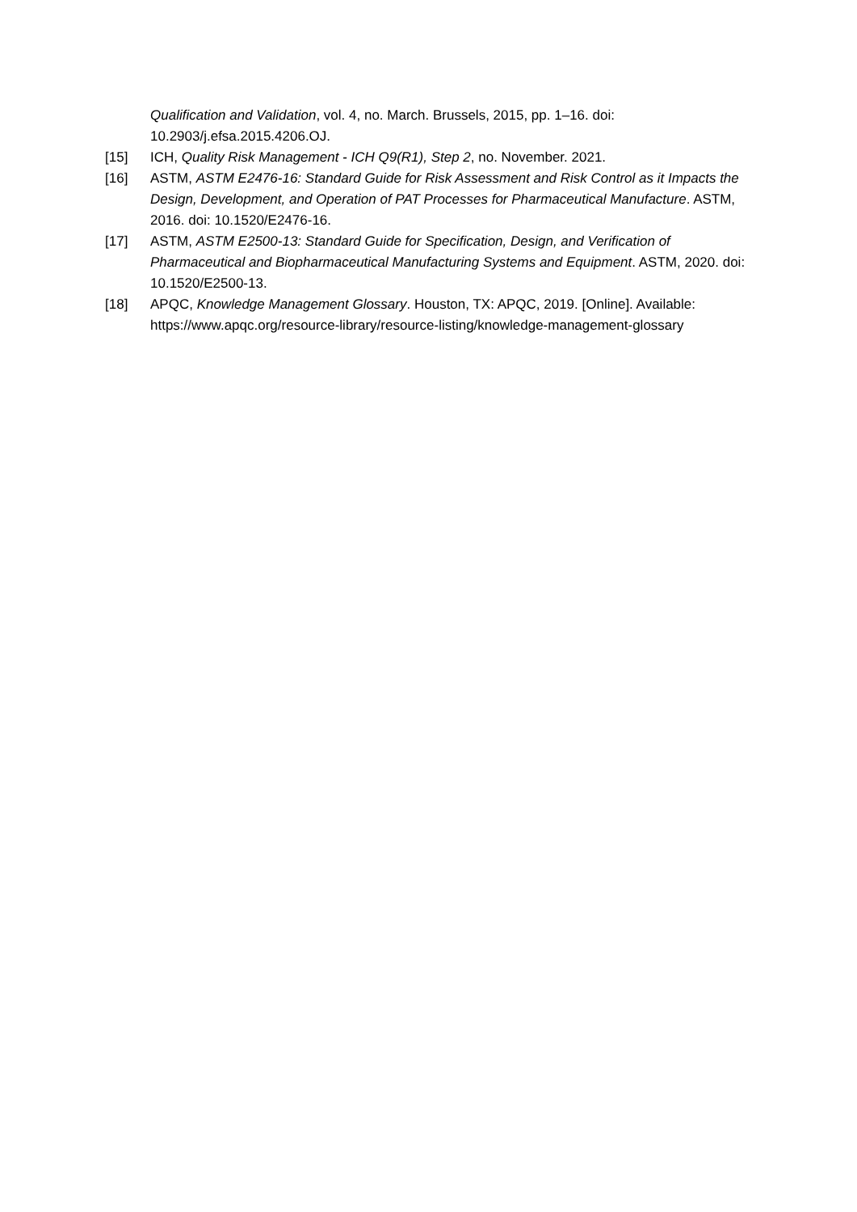Qualification and Validation, vol. 4, no. March. Brussels, 2015, pp. 1–16. doi: 10.2903/j.efsa.2015.4206.OJ.
[15] ICH, Quality Risk Management - ICH Q9(R1), Step 2, no. November. 2021.
[16] ASTM, ASTM E2476-16: Standard Guide for Risk Assessment and Risk Control as it Impacts the Design, Development, and Operation of PAT Processes for Pharmaceutical Manufacture. ASTM, 2016. doi: 10.1520/E2476-16.
[17] ASTM, ASTM E2500-13: Standard Guide for Specification, Design, and Verification of Pharmaceutical and Biopharmaceutical Manufacturing Systems and Equipment. ASTM, 2020. doi: 10.1520/E2500-13.
[18] APQC, Knowledge Management Glossary. Houston, TX: APQC, 2019. [Online]. Available: https://www.apqc.org/resource-library/resource-listing/knowledge-management-glossary